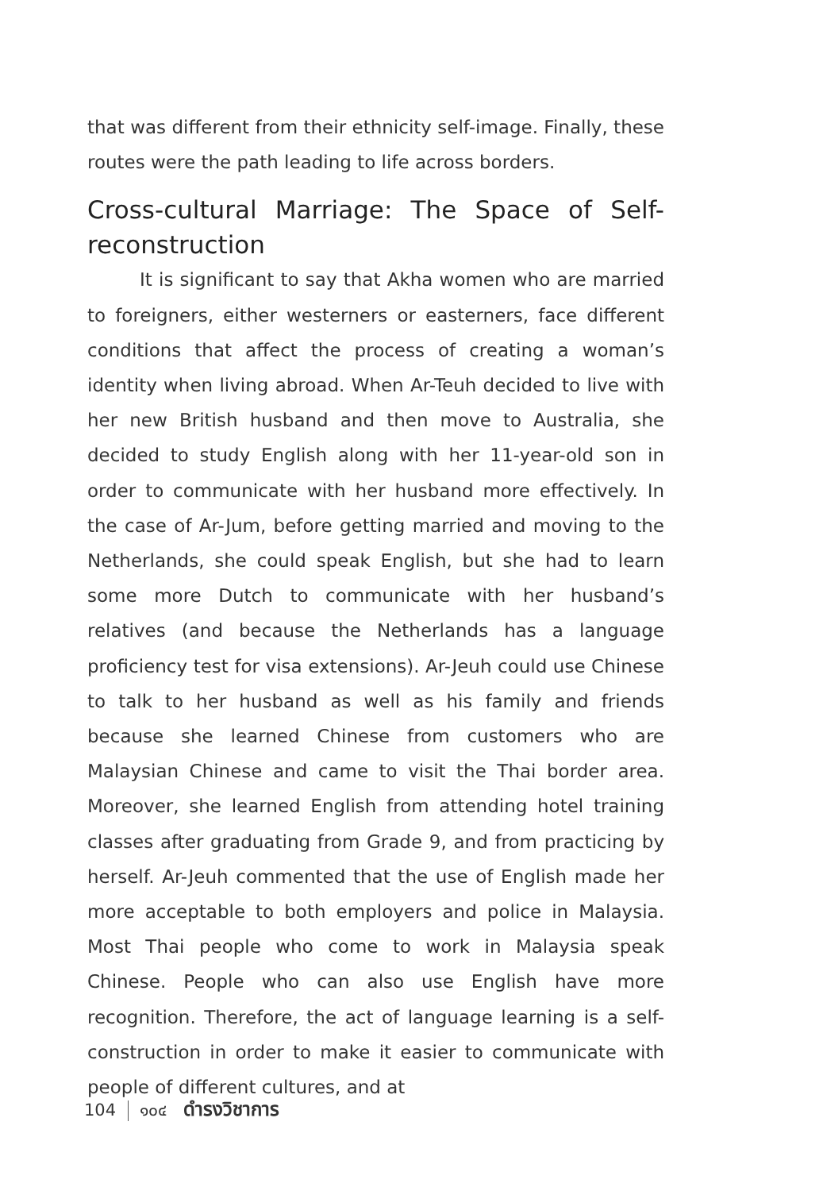that was different from their ethnicity self-image. Finally, these routes were the path leading to life across borders.
Cross-cultural Marriage: The Space of Self-reconstruction
It is significant to say that Akha women who are married to foreigners, either westerners or easterners, face different conditions that affect the process of creating a woman’s identity when living abroad. When Ar-Teuh decided to live with her new British husband and then move to Australia, she decided to study English along with her 11-year-old son in order to communicate with her husband more effectively. In the case of Ar-Jum, before getting married and moving to the Netherlands, she could speak English, but she had to learn some more Dutch to communicate with her husband’s relatives (and because the Netherlands has a language proficiency test for visa extensions). Ar-Jeuh could use Chinese to talk to her husband as well as his family and friends because she learned Chinese from customers who are Malaysian Chinese and came to visit the Thai border area. Moreover, she learned English from attending hotel training classes after graduating from Grade 9, and from practicing by herself. Ar-Jeuh commented that the use of English made her more acceptable to both employers and police in Malaysia. Most Thai people who come to work in Malaysia speak Chinese. People who can also use English have more recognition. Therefore, the act of language learning is a self-construction in order to make it easier to communicate with people of different cultures, and at
104 ๑๐๔ ดำรงวิชาการ